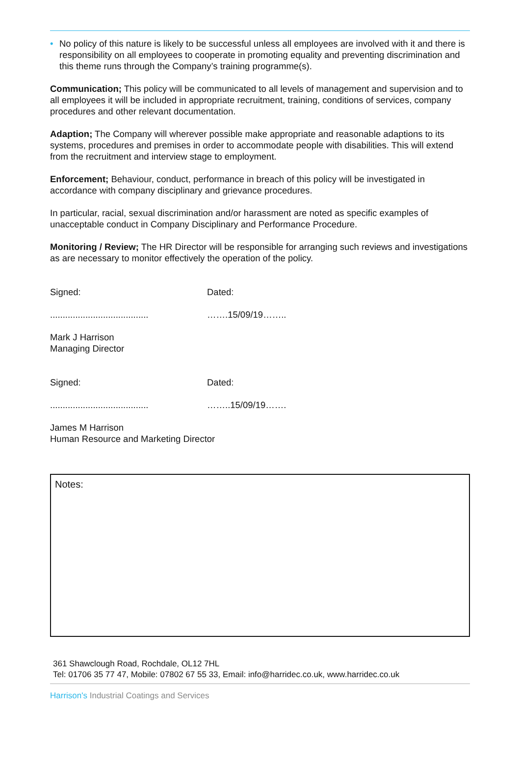• No policy of this nature is likely to be successful unless all employees are involved with it and there is responsibility on all employees to cooperate in promoting equality and preventing discrimination and this theme runs through the Company’s training programme(s).
Communication; This policy will be communicated to all levels of management and supervision and to all employees it will be included in appropriate recruitment, training, conditions of services, company procedures and other relevant documentation.
Adaption; The Company will wherever possible make appropriate and reasonable adaptions to its systems, procedures and premises in order to accommodate people with disabilities. This will extend from the recruitment and interview stage to employment.
Enforcement; Behaviour, conduct, performance in breach of this policy will be investigated in accordance with company disciplinary and grievance procedures.
In particular, racial, sexual discrimination and/or harassment are noted as specific examples of unacceptable conduct in Company Disciplinary and Performance Procedure.
Monitoring / Review; The HR Director will be responsible for arranging such reviews and investigations as are necessary to monitor effectively the operation of the policy.
Signed:
.......................................
Dated:
…….15/09/19……..
Mark J Harrison
Managing Director
Signed:
.......................................
Dated:
……..15/09/19…….
James M Harrison
Human Resource and Marketing Director
Notes:
361 Shawclough Road, Rochdale, OL12 7HL
Tel: 01706 35 77 47, Mobile: 07802 67 55 33, Email: info@harridec.co.uk, www.harridec.co.uk
Harrison's Industrial Coatings and Services